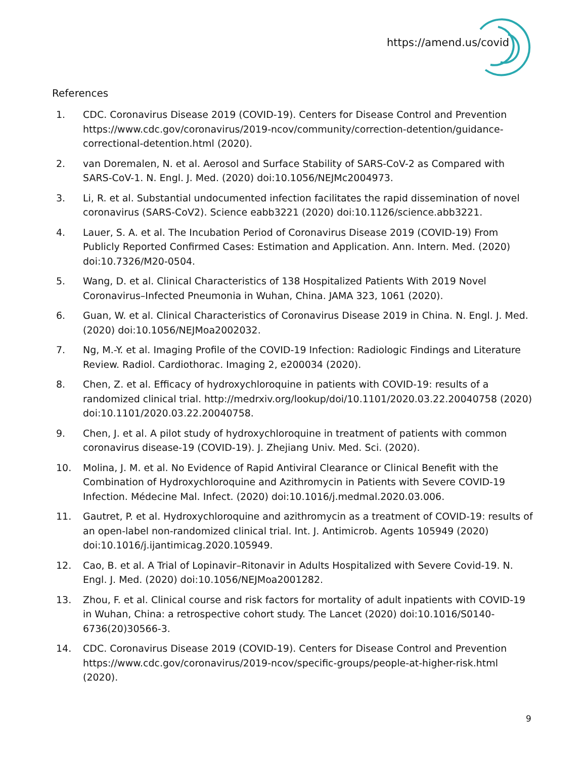https://amend.us/covid
References
1. CDC. Coronavirus Disease 2019 (COVID-19). Centers for Disease Control and Prevention https://www.cdc.gov/coronavirus/2019-ncov/community/correction-detention/guidance-correctional-detention.html (2020).
2. van Doremalen, N. et al. Aerosol and Surface Stability of SARS-CoV-2 as Compared with SARS-CoV-1. N. Engl. J. Med. (2020) doi:10.1056/NEJMc2004973.
3. Li, R. et al. Substantial undocumented infection facilitates the rapid dissemination of novel coronavirus (SARS-CoV2). Science eabb3221 (2020) doi:10.1126/science.abb3221.
4. Lauer, S. A. et al. The Incubation Period of Coronavirus Disease 2019 (COVID-19) From Publicly Reported Confirmed Cases: Estimation and Application. Ann. Intern. Med. (2020) doi:10.7326/M20-0504.
5. Wang, D. et al. Clinical Characteristics of 138 Hospitalized Patients With 2019 Novel Coronavirus–Infected Pneumonia in Wuhan, China. JAMA 323, 1061 (2020).
6. Guan, W. et al. Clinical Characteristics of Coronavirus Disease 2019 in China. N. Engl. J. Med. (2020) doi:10.1056/NEJMoa2002032.
7. Ng, M.-Y. et al. Imaging Profile of the COVID-19 Infection: Radiologic Findings and Literature Review. Radiol. Cardiothorac. Imaging 2, e200034 (2020).
8. Chen, Z. et al. Efficacy of hydroxychloroquine in patients with COVID-19: results of a randomized clinical trial. http://medrxiv.org/lookup/doi/10.1101/2020.03.22.20040758 (2020) doi:10.1101/2020.03.22.20040758.
9. Chen, J. et al. A pilot study of hydroxychloroquine in treatment of patients with common coronavirus disease-19 (COVID-19). J. Zhejiang Univ. Med. Sci. (2020).
10. Molina, J. M. et al. No Evidence of Rapid Antiviral Clearance or Clinical Benefit with the Combination of Hydroxychloroquine and Azithromycin in Patients with Severe COVID-19 Infection. Médecine Mal. Infect. (2020) doi:10.1016/j.medmal.2020.03.006.
11. Gautret, P. et al. Hydroxychloroquine and azithromycin as a treatment of COVID-19: results of an open-label non-randomized clinical trial. Int. J. Antimicrob. Agents 105949 (2020) doi:10.1016/j.ijantimicag.2020.105949.
12. Cao, B. et al. A Trial of Lopinavir–Ritonavir in Adults Hospitalized with Severe Covid-19. N. Engl. J. Med. (2020) doi:10.1056/NEJMoa2001282.
13. Zhou, F. et al. Clinical course and risk factors for mortality of adult inpatients with COVID-19 in Wuhan, China: a retrospective cohort study. The Lancet (2020) doi:10.1016/S0140-6736(20)30566-3.
14. CDC. Coronavirus Disease 2019 (COVID-19). Centers for Disease Control and Prevention https://www.cdc.gov/coronavirus/2019-ncov/specific-groups/people-at-higher-risk.html (2020).
9